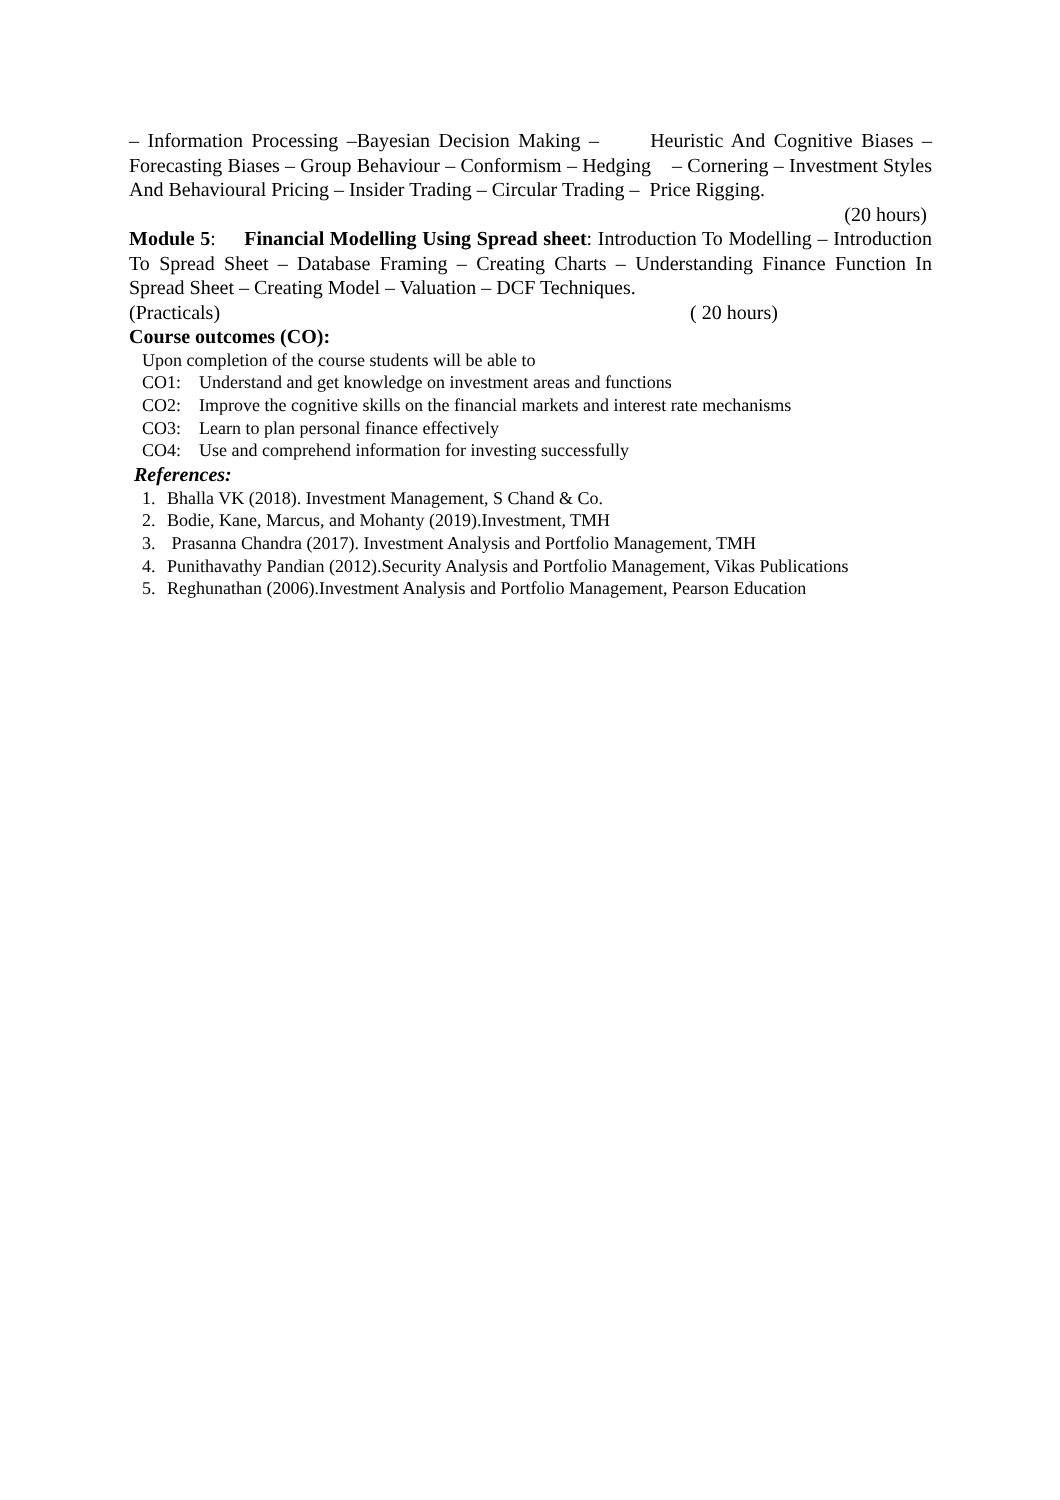– Information Processing –Bayesian Decision Making – Heuristic And Cognitive Biases – Forecasting Biases – Group Behaviour – Conformism – Hedging – Cornering – Investment Styles And Behavioural Pricing – Insider Trading – Circular Trading – Price Rigging.
(20 hours)
Module 5: Financial Modelling Using Spread sheet: Introduction To Modelling – Introduction To Spread Sheet – Database Framing – Creating Charts – Understanding Finance Function In Spread Sheet – Creating Model – Valuation – DCF Techniques.
(Practicals) ( 20 hours)
Course outcomes (CO):
Upon completion of the course students will be able to
CO1: Understand and get knowledge on investment areas and functions
CO2: Improve the cognitive skills on the financial markets and interest rate mechanisms
CO3: Learn to plan personal finance effectively
CO4: Use and comprehend information for investing successfully
References:
1. Bhalla VK (2018). Investment Management, S Chand & Co.
2. Bodie, Kane, Marcus, and Mohanty (2019).Investment, TMH
3. Prasanna Chandra (2017). Investment Analysis and Portfolio Management, TMH
4. Punithavathy Pandian (2012).Security Analysis and Portfolio Management, Vikas Publications
5. Reghunathan (2006).Investment Analysis and Portfolio Management, Pearson Education